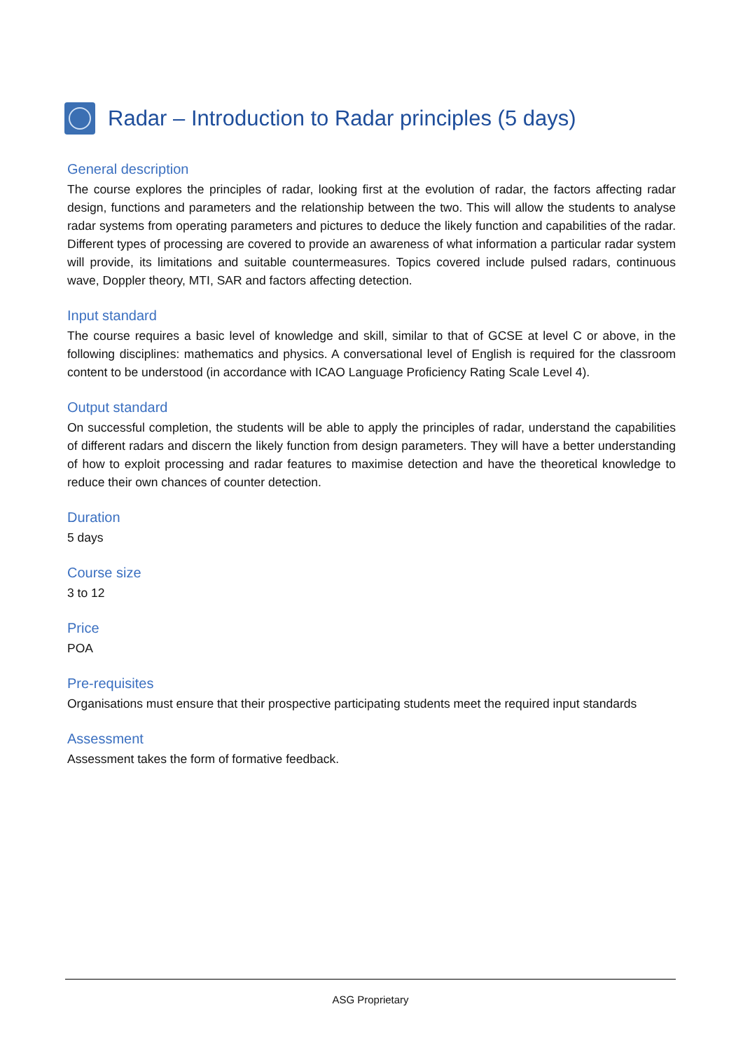Radar – Introduction to Radar principles (5 days)
General description
The course explores the principles of radar, looking first at the evolution of radar, the factors affecting radar design, functions and parameters and the relationship between the two. This will allow the students to analyse radar systems from operating parameters and pictures to deduce the likely function and capabilities of the radar. Different types of processing are covered to provide an awareness of what information a particular radar system will provide, its limitations and suitable countermeasures. Topics covered include pulsed radars, continuous wave, Doppler theory, MTI, SAR and factors affecting detection.
Input standard
The course requires a basic level of knowledge and skill, similar to that of GCSE at level C or above, in the following disciplines: mathematics and physics. A conversational level of English is required for the classroom content to be understood (in accordance with ICAO Language Proficiency Rating Scale Level 4).
Output standard
On successful completion, the students will be able to apply the principles of radar, understand the capabilities of different radars and discern the likely function from design parameters. They will have a better understanding of how to exploit processing and radar features to maximise detection and have the theoretical knowledge to reduce their own chances of counter detection.
Duration
5 days
Course size
3 to 12
Price
POA
Pre-requisites
Organisations must ensure that their prospective participating students meet the required input standards
Assessment
Assessment takes the form of formative feedback.
ASG Proprietary